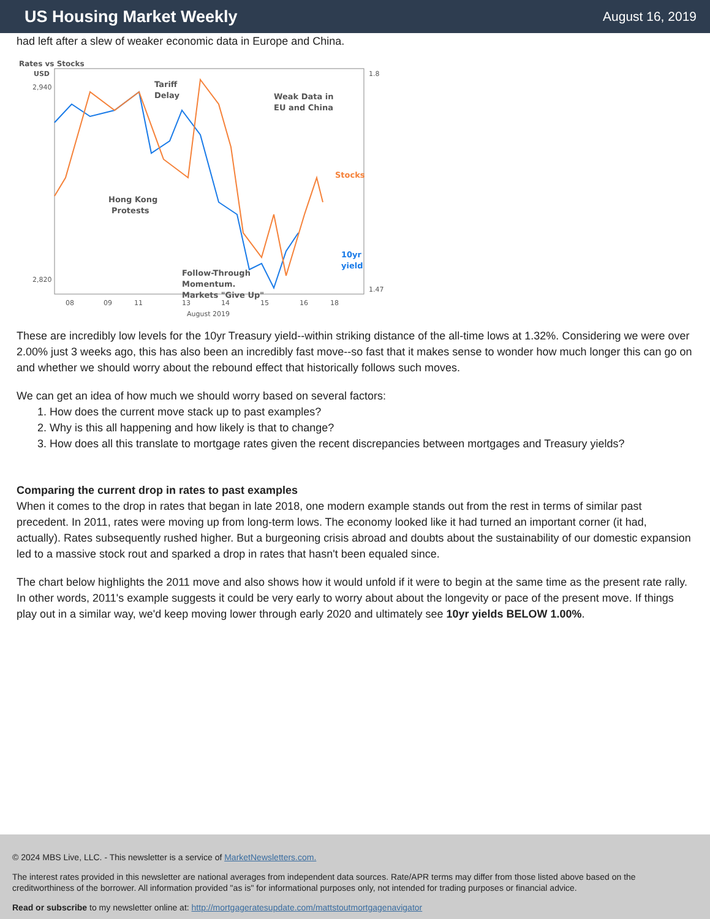US Housing Market Weekly
August 16, 2019
had left after a slew of weaker economic data in Europe and China.
Rates vs Stocks
USD
Tariff
Delay
Weak Data in
EU and China
Stocks
Hong Kong
Protests
10yr
yield
Follow-Through
Momentum.
Markets "Give Up"
2,940
2,820
1.8
1.47
08
09
11
13
14
15
16
18
August 2019
These are incredibly low levels for the 10yr Treasury yield--within striking distance of the all-time lows at 1.32%. Considering we were over 2.00% just 3 weeks ago, this has also been an incredibly fast move--so fast that it makes sense to wonder how much longer this can go on and whether we should worry about the rebound effect that historically follows such moves.
We can get an idea of how much we should worry based on several factors:
1. How does the current move stack up to past examples?
2. Why is this all happening and how likely is that to change?
3. How does all this translate to mortgage rates given the recent discrepancies between mortgages and Treasury yields?
Comparing the current drop in rates to past examples
When it comes to the drop in rates that began in late 2018, one modern example stands out from the rest in terms of similar past precedent. In 2011, rates were moving up from long-term lows. The economy looked like it had turned an important corner (it had, actually). Rates subsequently rushed higher. But a burgeoning crisis abroad and doubts about the sustainability of our domestic expansion led to a massive stock rout and sparked a drop in rates that hasn't been equaled since.
The chart below highlights the 2011 move and also shows how it would unfold if it were to begin at the same time as the present rate rally. In other words, 2011's example suggests it could be very early to worry about about the longevity or pace of the present move. If things play out in a similar way, we'd keep moving lower through early 2020 and ultimately see 10yr yields BELOW 1.00%.
© 2024 MBS Live, LLC. - This newsletter is a service of MarketNewsletters.com.
The interest rates provided in this newsletter are national averages from independent data sources. Rate/APR terms may differ from those listed above based on the creditworthiness of the borrower. All information provided "as is" for informational purposes only, not intended for trading purposes or financial advice.
Read or subscribe to my newsletter online at: http://mortgageratesupdate.com/mattstoutmortgagenavigator